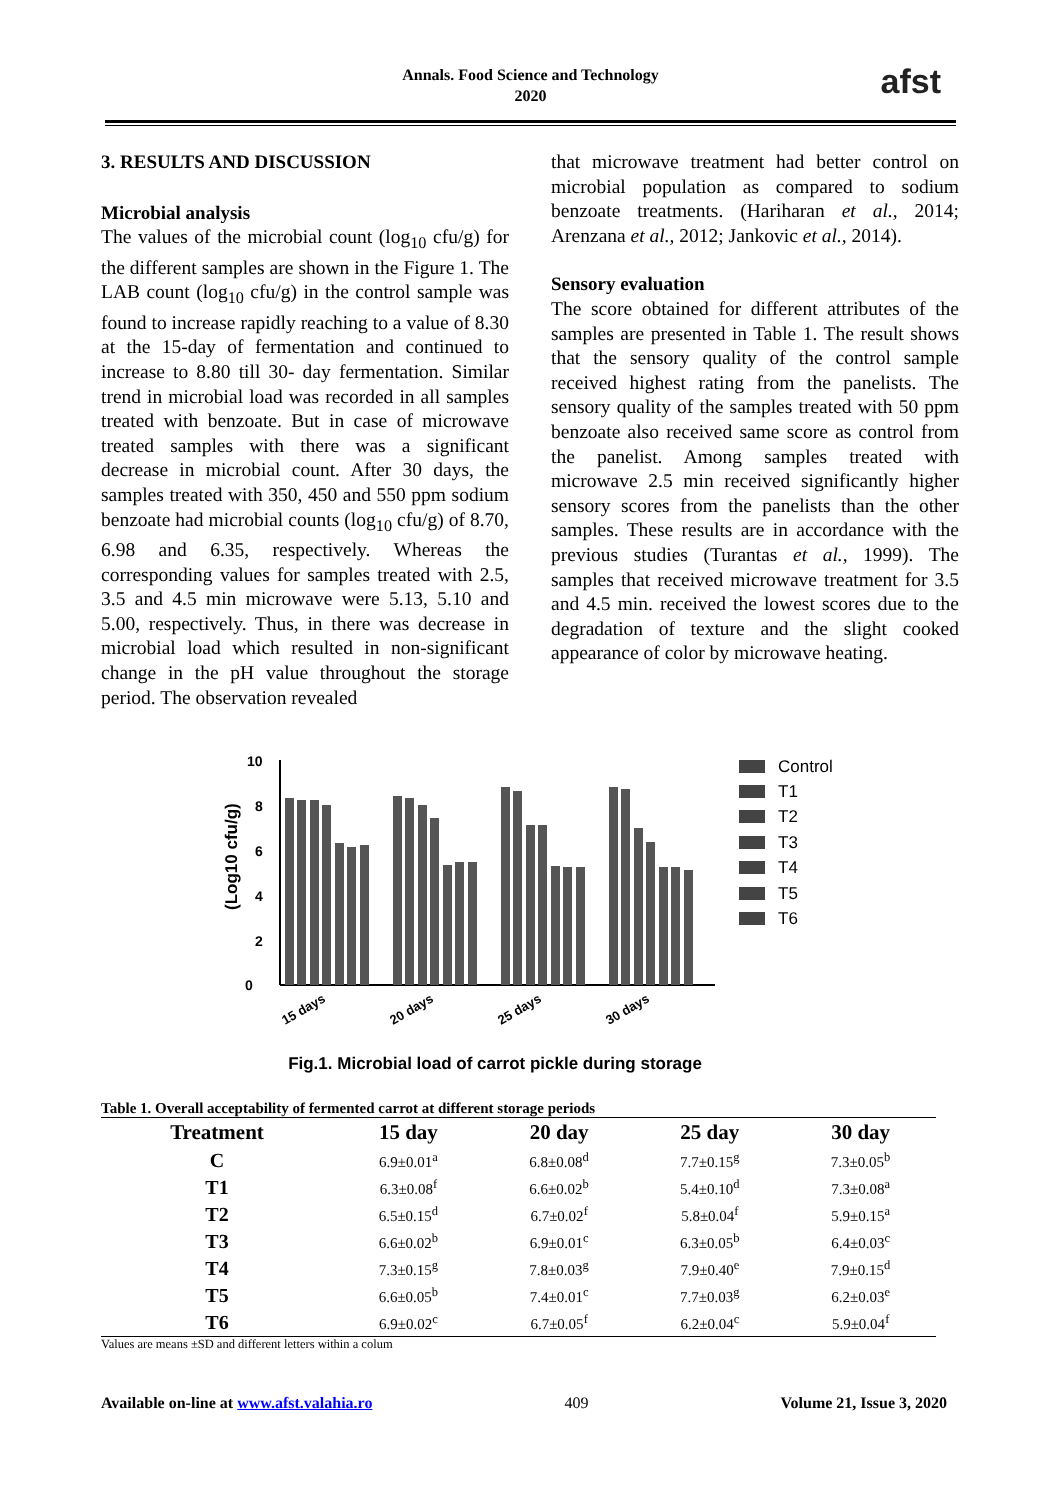Annals. Food Science and Technology
2020
afst
3. RESULTS AND DISCUSSION
Microbial analysis
The values of the microbial count (log<sub>10</sub> cfu/g) for the different samples are shown in the Figure 1. The LAB count (log<sub>10</sub> cfu/g) in the control sample was found to increase rapidly reaching to a value of 8.30 at the 15-day of fermentation and continued to increase to 8.80 till 30- day fermentation. Similar trend in microbial load was recorded in all samples treated with benzoate. But in case of microwave treated samples with there was a significant decrease in microbial count. After 30 days, the samples treated with 350, 450 and 550 ppm sodium benzoate had microbial counts (log<sub>10</sub> cfu/g) of 8.70, 6.98 and 6.35, respectively. Whereas the corresponding values for samples treated with 2.5, 3.5 and 4.5 min microwave were 5.13, 5.10 and 5.00, respectively. Thus, in there was decrease in microbial load which resulted in non-significant change in the pH value throughout the storage period. The observation revealed
that microwave treatment had better control on microbial population as compared to sodium benzoate treatments. (Hariharan et al., 2014; Arenzana et al., 2012; Jankovic et al., 2014).
Sensory evaluation
The score obtained for different attributes of the samples are presented in Table 1. The result shows that the sensory quality of the control sample received highest rating from the panelists. The sensory quality of the samples treated with 50 ppm benzoate also received same score as control from the panelist. Among samples treated with microwave 2.5 min received significantly higher sensory scores from the panelists than the other samples. These results are in accordance with the previous studies (Turantas et al., 1999). The samples that received microwave treatment for 3.5 and 4.5 min. received the lowest scores due to the degradation of texture and the slight cooked appearance of color by microwave heating.
(Log10 cfu/g)
0
2
4
6
8
10
15 days
20 days
25 days
30 days
Control
T1
T2
T3
T4
T5
T6
Fig.1. Microbial load of carrot pickle during storage
Table 1. Overall acceptability of fermented carrot at different storage periods
| Treatment | 15 day | 20 day | 25 day | 30 day |
| --- | --- | --- | --- | --- |
| C | 6.9±0.01<sup>a</sup> | 6.8±0.08<sup>d</sup> | 7.7±0.15<sup>g</sup> | 7.3±0.05<sup>b</sup> |
| T1 | 6.3±0.08<sup>f</sup> | 6.6±0.02<sup>b</sup> | 5.4±0.10<sup>d</sup> | 7.3±0.08<sup>a</sup> |
| T2 | 6.5±0.15<sup>d</sup> | 6.7±0.02<sup>f</sup> | 5.8±0.04<sup>f</sup> | 5.9±0.15<sup>a</sup> |
| T3 | 6.6±0.02<sup>b</sup> | 6.9±0.01<sup>c</sup> | 6.3±0.05<sup>b</sup> | 6.4±0.03<sup>c</sup> |
| T4 | 7.3±0.15<sup>g</sup> | 7.8±0.03<sup>g</sup> | 7.9±0.40<sup>e</sup> | 7.9±0.15<sup>d</sup> |
| T5 | 6.6±0.05<sup>b</sup> | 7.4±0.01<sup>c</sup> | 7.7±0.03<sup>g</sup> | 6.2±0.03<sup>e</sup> |
| T6 | 6.9±0.02<sup>c</sup> | 6.7±0.05<sup>f</sup> | 6.2±0.04<sup>c</sup> | 5.9±0.04<sup>f</sup> |
Values are means ±SD and different letters within a colum
Available on-line at www.afst.valahia.ro 409 Volume 21, Issue 3, 2020